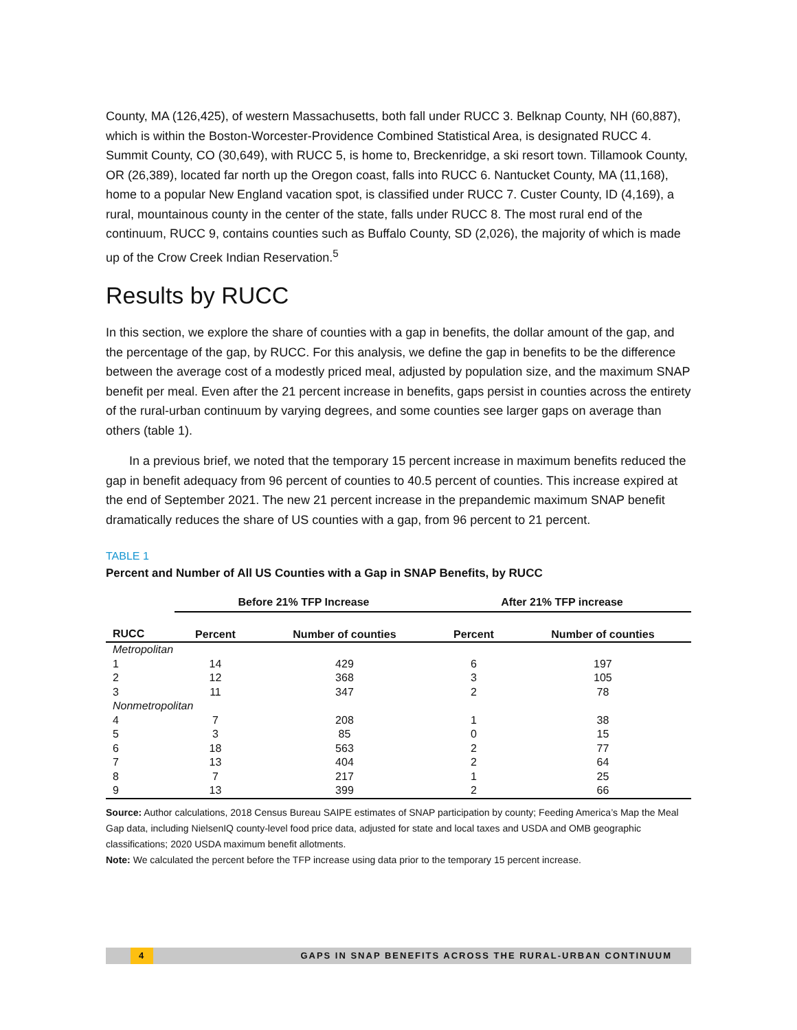County, MA (126,425), of western Massachusetts, both fall under RUCC 3. Belknap County, NH (60,887), which is within the Boston-Worcester-Providence Combined Statistical Area, is designated RUCC 4. Summit County, CO (30,649), with RUCC 5, is home to, Breckenridge, a ski resort town. Tillamook County, OR (26,389), located far north up the Oregon coast, falls into RUCC 6. Nantucket County, MA (11,168), home to a popular New England vacation spot, is classified under RUCC 7. Custer County, ID (4,169), a rural, mountainous county in the center of the state, falls under RUCC 8. The most rural end of the continuum, RUCC 9, contains counties such as Buffalo County, SD (2,026), the majority of which is made up of the Crow Creek Indian Reservation.<sup>5</sup>
Results by RUCC
In this section, we explore the share of counties with a gap in benefits, the dollar amount of the gap, and the percentage of the gap, by RUCC. For this analysis, we define the gap in benefits to be the difference between the average cost of a modestly priced meal, adjusted by population size, and the maximum SNAP benefit per meal. Even after the 21 percent increase in benefits, gaps persist in counties across the entirety of the rural-urban continuum by varying degrees, and some counties see larger gaps on average than others (table 1).
In a previous brief, we noted that the temporary 15 percent increase in maximum benefits reduced the gap in benefit adequacy from 96 percent of counties to 40.5 percent of counties. This increase expired at the end of September 2021. The new 21 percent increase in the prepandemic maximum SNAP benefit dramatically reduces the share of US counties with a gap, from 96 percent to 21 percent.
TABLE 1
Percent and Number of All US Counties with a Gap in SNAP Benefits, by RUCC
| | Before 21% TFP Increase | | After 21% TFP increase | |
| --- | --- | --- | --- | --- |
| RUCC | Percent | Number of counties | Percent | Number of counties |
| Metropolitan | | | | |
| 1 | 14 | 429 | 6 | 197 |
| 2 | 12 | 368 | 3 | 105 |
| 3 | 11 | 347 | 2 | 78 |
| Nonmetropolitan | | | | |
| 4 | 7 | 208 | 1 | 38 |
| 5 | 3 | 85 | 0 | 15 |
| 6 | 18 | 563 | 2 | 77 |
| 7 | 13 | 404 | 2 | 64 |
| 8 | 7 | 217 | 1 | 25 |
| 9 | 13 | 399 | 2 | 66 |
Source: Author calculations, 2018 Census Bureau SAIPE estimates of SNAP participation by county; Feeding America’s Map the Meal Gap data, including NielsenIQ county-level food price data, adjusted for state and local taxes and USDA and OMB geographic classifications; 2020 USDA maximum benefit allotments.
Note: We calculated the percent before the TFP increase using data prior to the temporary 15 percent increase.
4 GAPS IN SNAP BENEFITS ACROSS THE RURAL-URBAN CONTINUUM